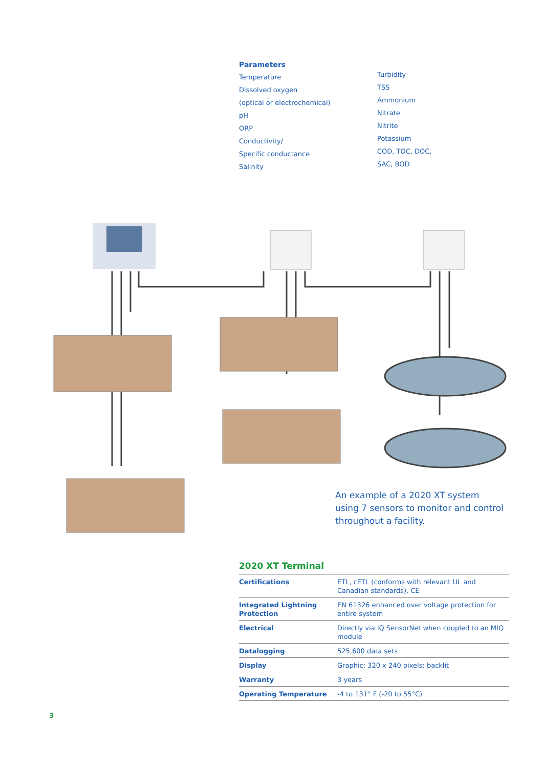Parameters
Temperature
Dissolved oxygen
(optical or electrochemical)
pH
ORP
Conductivity/
Specific conductance
Salinity
Turbidity
TSS
Ammonium
Nitrate
Nitrite
Potassium
COD, TOC, DOC,
SAC, BOD
An example of a 2020 XT system using 7 sensors to monitor and control throughout a facility.
2020 XT Terminal
| Certifications | ETL, cETL (conforms with relevant UL and Canadian standards), CE |
| Integrated Lightning Protection | EN 61326 enhanced over voltage protection for entire system |
| Electrical | Directly via IQ SensorNet when coupled to an MIQ module |
| Datalogging | 525,600 data sets |
| Display | Graphic; 320 x 240 pixels; backlit |
| Warranty | 3 years |
| Operating Temperature | -4 to 131° F (-20 to 55°C) |
3